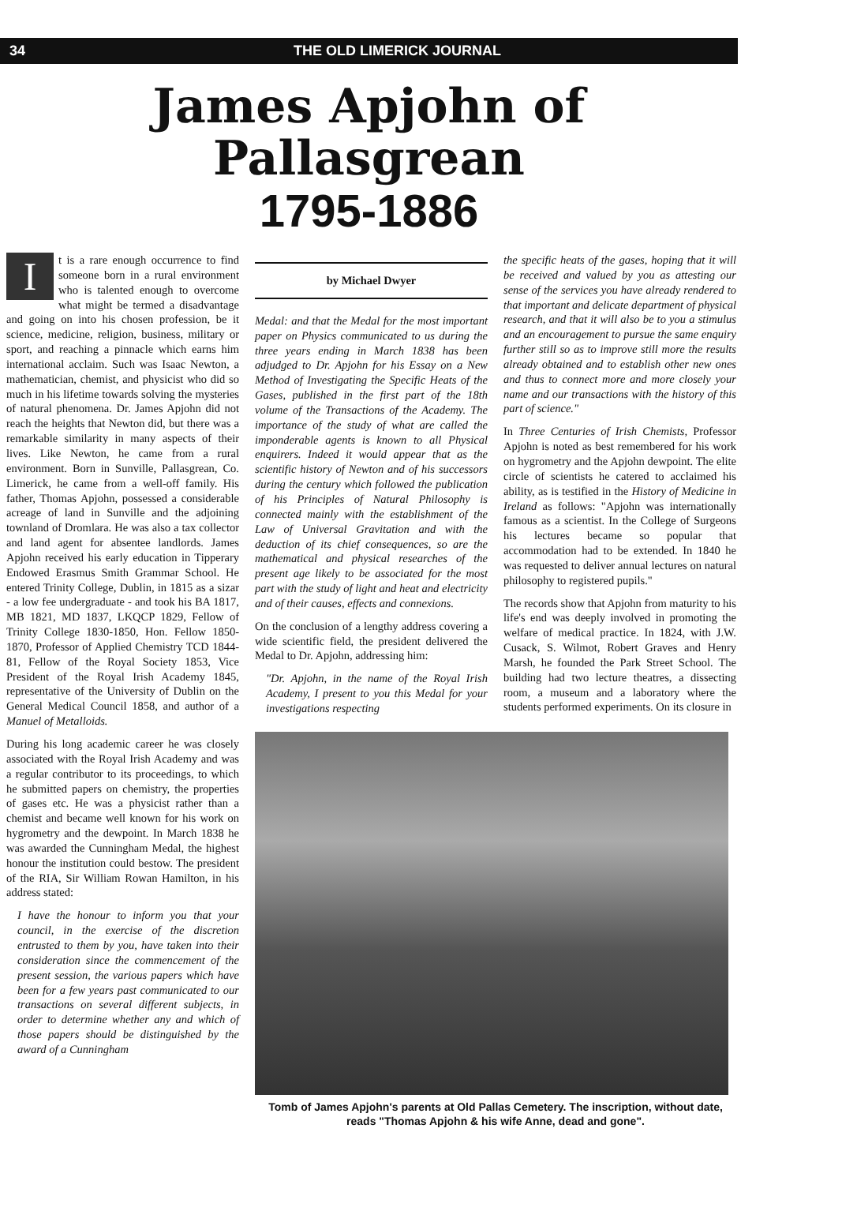34 THE OLD LIMERICK JOURNAL
James Apjohn of Pallasgrean
1795-1886
It is a rare enough occurrence to find someone born in a rural environment who is talented enough to overcome what might be termed a disadvantage and going on into his chosen profession, be it science, medicine, religion, business, military or sport, and reaching a pinnacle which earns him international acclaim. Such was Isaac Newton, a mathematician, chemist, and physicist who did so much in his lifetime towards solving the mysteries of natural phenomena. Dr. James Apjohn did not reach the heights that Newton did, but there was a remarkable similarity in many aspects of their lives. Like Newton, he came from a rural environment. Born in Sunville, Pallasgrean, Co. Limerick, he came from a well-off family. His father, Thomas Apjohn, possessed a considerable acreage of land in Sunville and the adjoining townland of Dromlara. He was also a tax collector and land agent for absentee landlords. James Apjohn received his early education in Tipperary Endowed Erasmus Smith Grammar School. He entered Trinity College, Dublin, in 1815 as a sizar - a low fee undergraduate - and took his BA 1817, MB 1821, MD 1837, LKQCP 1829, Fellow of Trinity College 1830-1850, Hon. Fellow 1850-1870, Professor of Applied Chemistry TCD 1844-81, Fellow of the Royal Society 1853, Vice President of the Royal Irish Academy 1845, representative of the University of Dublin on the General Medical Council 1858, and author of a Manuel of Metalloids.
During his long academic career he was closely associated with the Royal Irish Academy and was a regular contributor to its proceedings, to which he submitted papers on chemistry, the properties of gases etc. He was a physicist rather than a chemist and became well known for his work on hygrometry and the dewpoint. In March 1838 he was awarded the Cunningham Medal, the highest honour the institution could bestow. The president of the RIA, Sir William Rowan Hamilton, in his address stated:
I have the honour to inform you that your council, in the exercise of the discretion entrusted to them by you, have taken into their consideration since the commencement of the present session, the various papers which have been for a few years past communicated to our transactions on several different subjects, in order to determine whether any and which of those papers should be distinguished by the award of a Cunningham
by Michael Dwyer
Medal: and that the Medal for the most important paper on Physics communicated to us during the three years ending in March 1838 has been adjudged to Dr. Apjohn for his Essay on a New Method of Investigating the Specific Heats of the Gases, published in the first part of the 18th volume of the Transactions of the Academy. The importance of the study of what are called the imponderable agents is known to all Physical enquirers. Indeed it would appear that as the scientific history of Newton and of his successors during the century which followed the publication of his Principles of Natural Philosophy is connected mainly with the establishment of the Law of Universal Gravitation and with the deduction of its chief consequences, so are the mathematical and physical researches of the present age likely to be associated for the most part with the study of light and heat and electricity and of their causes, effects and connexions.
On the conclusion of a lengthy address covering a wide scientific field, the president delivered the Medal to Dr. Apjohn, addressing him:
"Dr. Apjohn, in the name of the Royal Irish Academy, I present to you this Medal for your investigations respecting
the specific heats of the gases, hoping that it will be received and valued by you as attesting our sense of the services you have already rendered to that important and delicate department of physical research, and that it will also be to you a stimulus and an encouragement to pursue the same enquiry further still so as to improve still more the results already obtained and to establish other new ones and thus to connect more and more closely your name and our transactions with the history of this part of science."
In Three Centuries of Irish Chemists, Professor Apjohn is noted as best remembered for his work on hygrometry and the Apjohn dewpoint. The elite circle of scientists he catered to acclaimed his ability, as is testified in the History of Medicine in Ireland as follows: "Apjohn was internationally famous as a scientist. In the College of Surgeons his lectures became so popular that accommodation had to be extended. In 1840 he was requested to deliver annual lectures on natural philosophy to registered pupils."
The records show that Apjohn from maturity to his life's end was deeply involved in promoting the welfare of medical practice. In 1824, with J.W. Cusack, S. Wilmot, Robert Graves and Henry Marsh, he founded the Park Street School. The building had two lecture theatres, a dissecting room, a museum and a laboratory where the students performed experiments. On its closure in
Tomb of James Apjohn's parents at Old Pallas Cemetery. The inscription, without date, reads "Thomas Apjohn & his wife Anne, dead and gone".